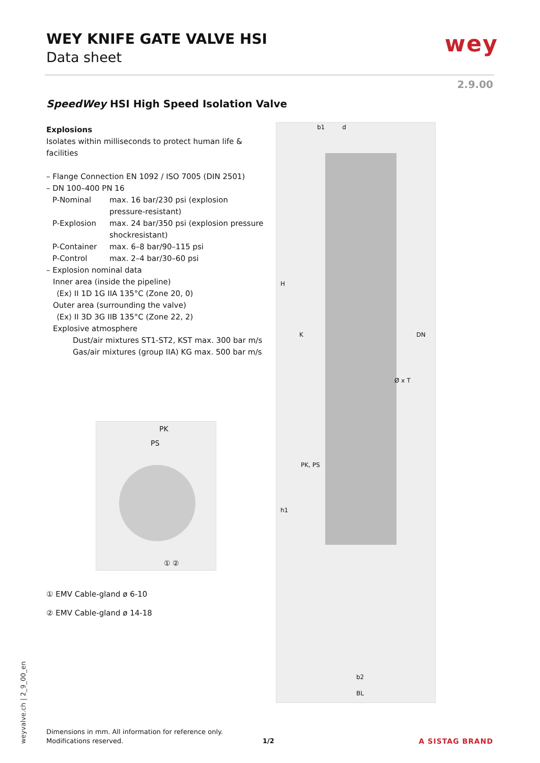WEY KNIFE GATE VALVE HSI
Data sheet
wey
2.9.00
SpeedWey HSI High Speed Isolation Valve
Explosions
Isolates within milliseconds to protect human life & facilities
– Flange Connection EN 1092 / ISO 7005 (DIN 2501)
– DN 100–400 PN 16
P-Nominal max. 16 bar/230 psi (explosion pressure-resistant)
P-Explosion max. 24 bar/350 psi (explosion pressure shockresistant)
P-Container max. 6–8 bar/90–115 psi
P-Control max. 2–4 bar/30–60 psi
– Explosion nominal data
Inner area (inside the pipeline)
⟨Ex⟩ II 1D 1G IIA 135°C (Zone 20, 0)
Outer area (surrounding the valve)
⟨Ex⟩ II 3D 3G IIB 135°C (Zone 22, 2)
Explosive atmosphere
Dust/air mixtures ST1-ST2, KST max. 300 bar m/s
Gas/air mixtures (group IIA) KG max. 500 bar m/s
b1 d
H
K DN
Ø x T
PK, PS
h1
b2
BL
PK
PS
① ②
① EMV Cable-gland ø 6-10
② EMV Cable-gland ø 14-18
weyvalve.ch | 2_9_00_en
Dimensions in mm. All information for reference only.
Modifications reserved.
1/2 A SISTAG BRAND